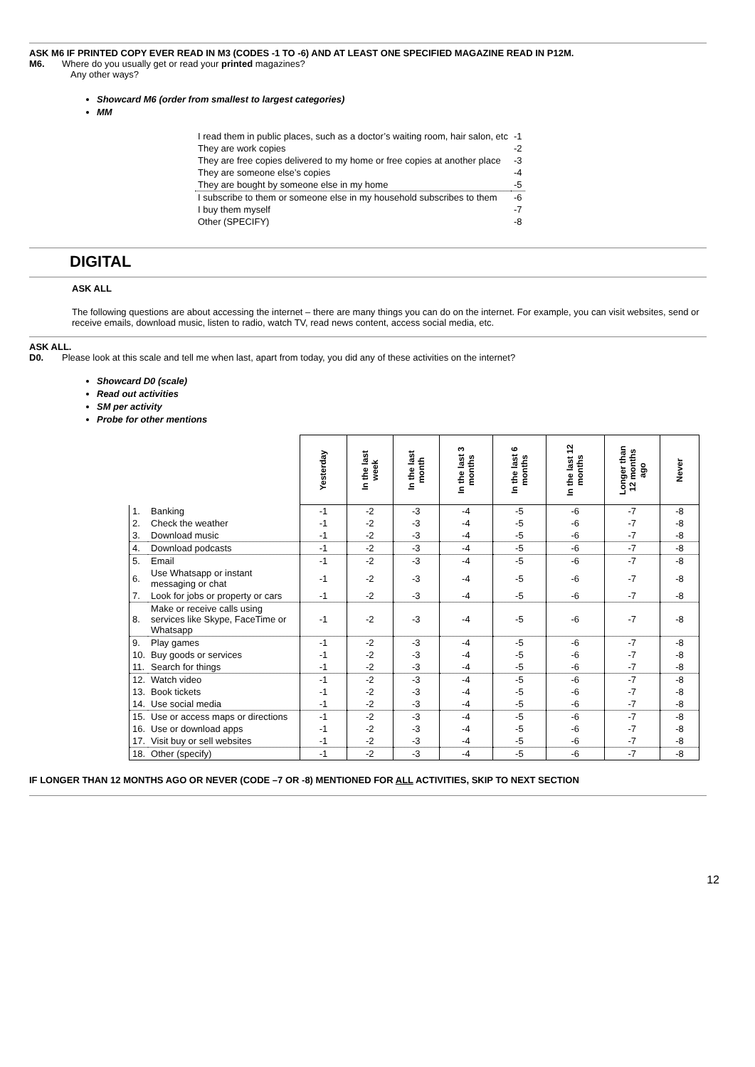ASK M6 IF PRINTED COPY EVER READ IN M3 (CODES -1 TO -6) AND AT LEAST ONE SPECIFIED MAGAZINE READ IN P12M.
M6. Where do you usually get or read your printed magazines?
Any other ways?
Showcard M6 (order from smallest to largest categories)
MM
| I read them in public places, such as a doctor’s waiting room, hair salon, etc | -1 |
| They are work copies | -2 |
| They are free copies delivered to my home or free copies at another place | -3 |
| They are someone else’s copies | -4 |
| They are bought by someone else in my home | -5 |
| I subscribe to them or someone else in my household subscribes to them | -6 |
| I buy them myself | -7 |
| Other (SPECIFY) | -8 |
DIGITAL
ASK ALL
The following questions are about accessing the internet – there are many things you can do on the internet. For example, you can visit websites, send or receive emails, download music, listen to radio, watch TV, read news content, access social media, etc.
ASK ALL.
D0. Please look at this scale and tell me when last, apart from today, you did any of these activities on the internet?
Showcard D0 (scale)
Read out activities
SM per activity
Probe for other mentions
| | | Yesterday | In the last week | In the last month | In the last 3 months | In the last 6 months | In the last 12 months | Longer than 12 months ago | Never |
| 1. | Banking | -1 | -2 | -3 | -4 | -5 | -6 | -7 | -8 |
| 2. | Check the weather | -1 | -2 | -3 | -4 | -5 | -6 | -7 | -8 |
| 3. | Download music | -1 | -2 | -3 | -4 | -5 | -6 | -7 | -8 |
| 4. | Download podcasts | -1 | -2 | -3 | -4 | -5 | -6 | -7 | -8 |
| 5. | Email | -1 | -2 | -3 | -4 | -5 | -6 | -7 | -8 |
| 6. | Use Whatsapp or instant messaging or chat | -1 | -2 | -3 | -4 | -5 | -6 | -7 | -8 |
| 7. | Look for jobs or property or cars | -1 | -2 | -3 | -4 | -5 | -6 | -7 | -8 |
| 8. | Make or receive calls using services like Skype, FaceTime or Whatsapp | -1 | -2 | -3 | -4 | -5 | -6 | -7 | -8 |
| 9. | Play games | -1 | -2 | -3 | -4 | -5 | -6 | -7 | -8 |
| 10. | Buy goods or services | -1 | -2 | -3 | -4 | -5 | -6 | -7 | -8 |
| 11. | Search for things | -1 | -2 | -3 | -4 | -5 | -6 | -7 | -8 |
| 12. | Watch video | -1 | -2 | -3 | -4 | -5 | -6 | -7 | -8 |
| 13. | Book tickets | -1 | -2 | -3 | -4 | -5 | -6 | -7 | -8 |
| 14. | Use social media | -1 | -2 | -3 | -4 | -5 | -6 | -7 | -8 |
| 15. | Use or access maps or directions | -1 | -2 | -3 | -4 | -5 | -6 | -7 | -8 |
| 16. | Use or download apps | -1 | -2 | -3 | -4 | -5 | -6 | -7 | -8 |
| 17. | Visit buy or sell websites | -1 | -2 | -3 | -4 | -5 | -6 | -7 | -8 |
| 18. | Other (specify) | -1 | -2 | -3 | -4 | -5 | -6 | -7 | -8 |
IF LONGER THAN 12 MONTHS AGO OR NEVER (CODE –7 OR -8) MENTIONED FOR ALL ACTIVITIES, SKIP TO NEXT SECTION
12